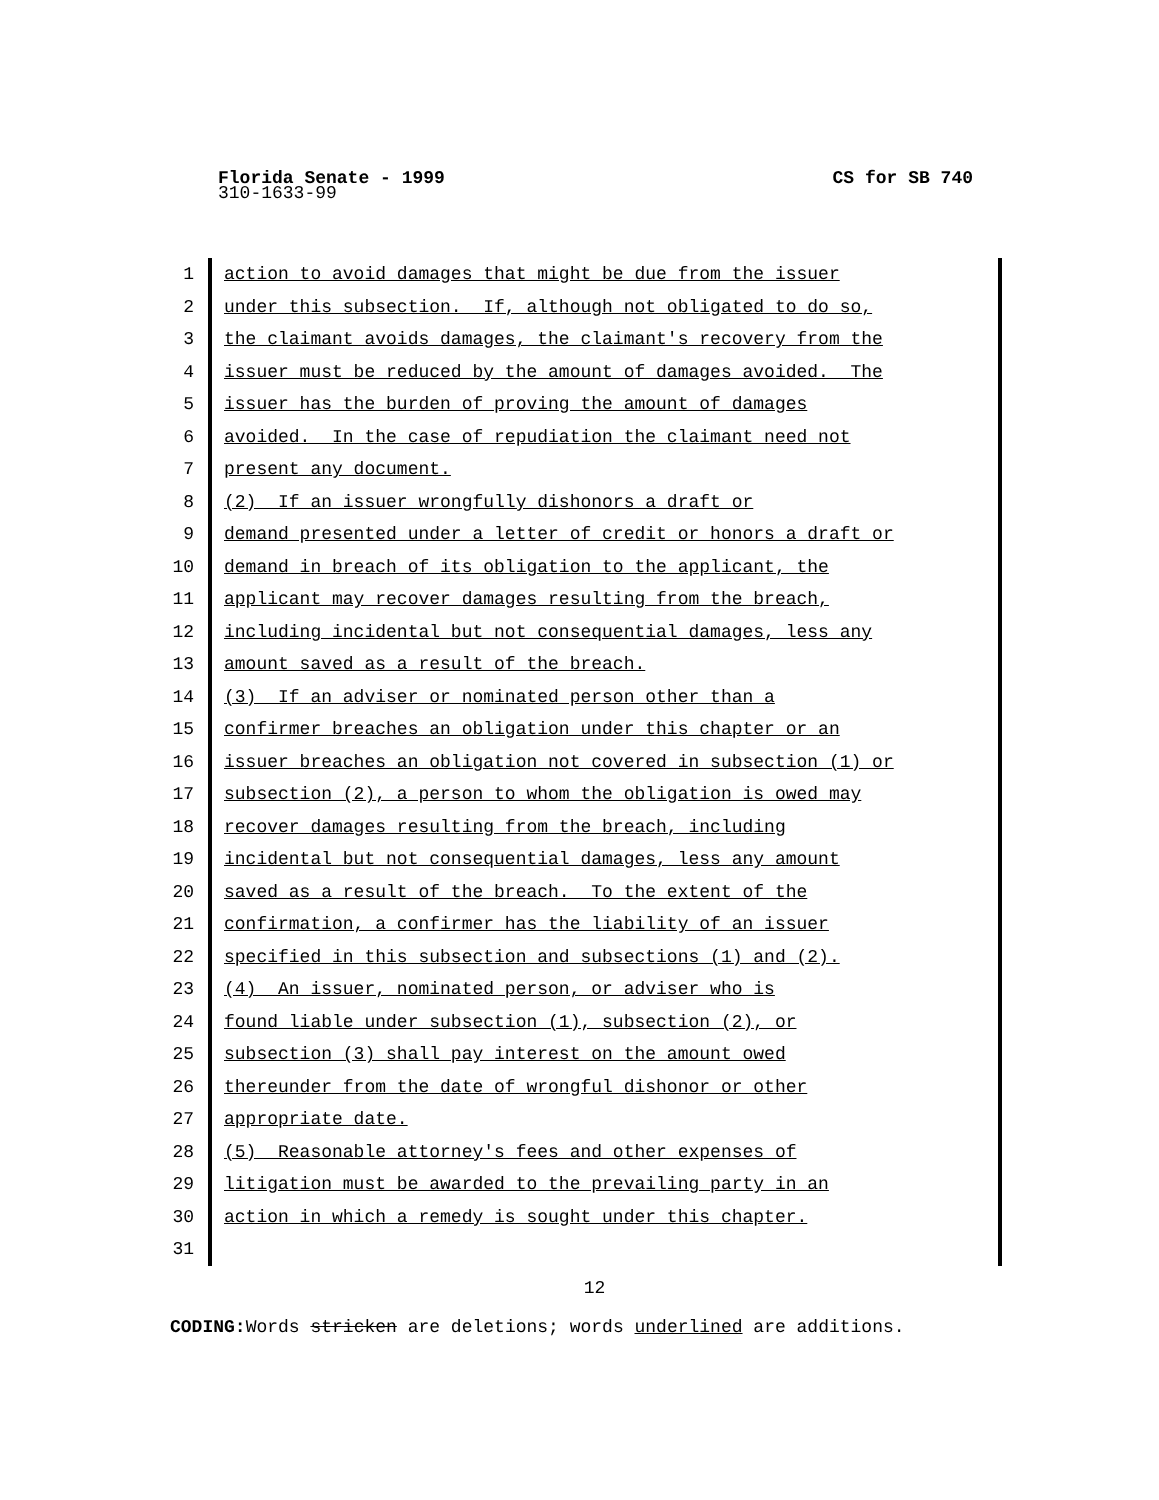Florida Senate - 1999 CS for SB 740
310-1633-99
1 action to avoid damages that might be due from the issuer
2 under this subsection. If, although not obligated to do so,
3 the claimant avoids damages, the claimant's recovery from the
4 issuer must be reduced by the amount of damages avoided. The
5 issuer has the burden of proving the amount of damages
6 avoided. In the case of repudiation the claimant need not
7 present any document.
8 (2) If an issuer wrongfully dishonors a draft or
9 demand presented under a letter of credit or honors a draft or
10 demand in breach of its obligation to the applicant, the
11 applicant may recover damages resulting from the breach,
12 including incidental but not consequential damages, less any
13 amount saved as a result of the breach.
14 (3) If an adviser or nominated person other than a
15 confirmer breaches an obligation under this chapter or an
16 issuer breaches an obligation not covered in subsection (1) or
17 subsection (2), a person to whom the obligation is owed may
18 recover damages resulting from the breach, including
19 incidental but not consequential damages, less any amount
20 saved as a result of the breach. To the extent of the
21 confirmation, a confirmer has the liability of an issuer
22 specified in this subsection and subsections (1) and (2).
23 (4) An issuer, nominated person, or adviser who is
24 found liable under subsection (1), subsection (2), or
25 subsection (3) shall pay interest on the amount owed
26 thereunder from the date of wrongful dishonor or other
27 appropriate date.
28 (5) Reasonable attorney's fees and other expenses of
29 litigation must be awarded to the prevailing party in an
30 action in which a remedy is sought under this chapter.
31
12
CODING: Words stricken are deletions; words underlined are additions.